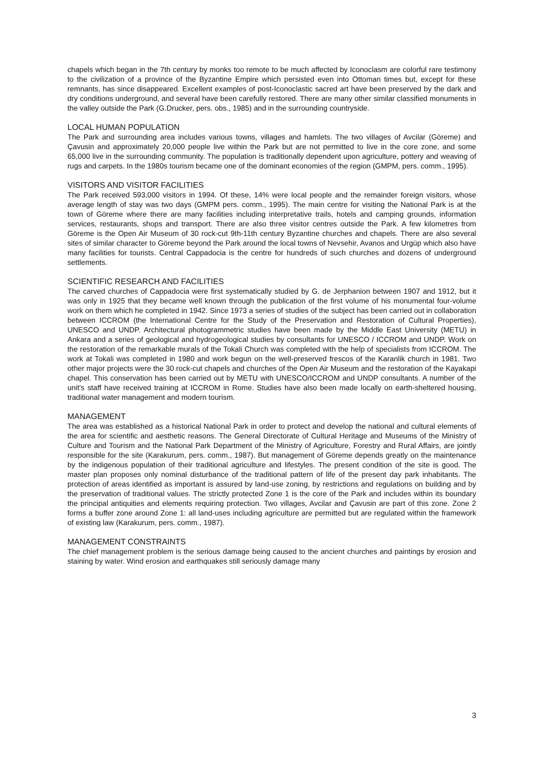chapels which began in the 7th century by monks too remote to be much affected by Iconoclasm are colorful rare testimony to the civilization of a province of the Byzantine Empire which persisted even into Ottoman times but, except for these remnants, has since disappeared. Excellent examples of post-Iconoclastic sacred art have been preserved by the dark and dry conditions underground, and several have been carefully restored. There are many other similar classified monuments in the valley outside the Park (G.Drucker, pers. obs., 1985) and in the surrounding countryside.
LOCAL HUMAN POPULATION
The Park and surrounding area includes various towns, villages and hamlets. The two villages of Avcilar (Göreme) and Çavusin and approximately 20,000 people live within the Park but are not permitted to live in the core zone, and some 65,000 live in the surrounding community. The population is traditionally dependent upon agriculture, pottery and weaving of rugs and carpets. In the 1980s tourism became one of the dominant economies of the region (GMPM, pers. comm., 1995).
VISITORS AND VISITOR FACILITIES
The Park received 593,000 visitors in 1994. Of these, 14% were local people and the remainder foreign visitors, whose average length of stay was two days (GMPM pers. comm., 1995). The main centre for visiting the National Park is at the town of Göreme where there are many facilities including interpretative trails, hotels and camping grounds, information services, restaurants, shops and transport. There are also three visitor centres outside the Park. A few kilometres from Göreme is the Open Air Museum of 30 rock-cut 9th-11th century Byzantine churches and chapels. There are also several sites of similar character to Göreme beyond the Park around the local towns of Nevsehir, Avanos and Urgüp which also have many facilities for tourists. Central Cappadocia is the centre for hundreds of such churches and dozens of underground settlements.
SCIENTIFIC RESEARCH AND FACILITIES
The carved churches of Cappadocia were first systematically studied by G. de Jerphanion between 1907 and 1912, but it was only in 1925 that they became well known through the publication of the first volume of his monumental four-volume work on them which he completed in 1942. Since 1973 a series of studies of the subject has been carried out in collaboration between ICCROM (the International Centre for the Study of the Preservation and Restoration of Cultural Properties), UNESCO and UNDP. Architectural photogrammetric studies have been made by the Middle East University (METU) in Ankara and a series of geological and hydrogeological studies by consultants for UNESCO / ICCROM and UNDP. Work on the restoration of the remarkable murals of the Tokali Church was completed with the help of specialists from ICCROM. The work at Tokali was completed in 1980 and work begun on the well-preserved frescos of the Karanlik church in 1981. Two other major projects were the 30 rock-cut chapels and churches of the Open Air Museum and the restoration of the Kayakapi chapel. This conservation has been carried out by METU with UNESCO/ICCROM and UNDP consultants. A number of the unit's staff have received training at ICCROM in Rome. Studies have also been made locally on earth-sheltered housing, traditional water management and modern tourism.
MANAGEMENT
The area was established as a historical National Park in order to protect and develop the national and cultural elements of the area for scientific and aesthetic reasons. The General Directorate of Cultural Heritage and Museums of the Ministry of Culture and Tourism and the National Park Department of the Ministry of Agriculture, Forestry and Rural Affairs, are jointly responsible for the site (Karakurum, pers. comm., 1987). But management of Göreme depends greatly on the maintenance by the indigenous population of their traditional agriculture and lifestyles. The present condition of the site is good. The master plan proposes only nominal disturbance of the traditional pattern of life of the present day park inhabitants. The protection of areas identified as important is assured by land-use zoning, by restrictions and regulations on building and by the preservation of traditional values. The strictly protected Zone 1 is the core of the Park and includes within its boundary the principal antiquities and elements requiring protection. Two villages, Avcilar and Çavusin are part of this zone. Zone 2 forms a buffer zone around Zone 1: all land-uses including agriculture are permitted but are regulated within the framework of existing law (Karakurum, pers. comm., 1987).
MANAGEMENT CONSTRAINTS
The chief management problem is the serious damage being caused to the ancient churches and paintings by erosion and staining by water. Wind erosion and earthquakes still seriously damage many
3